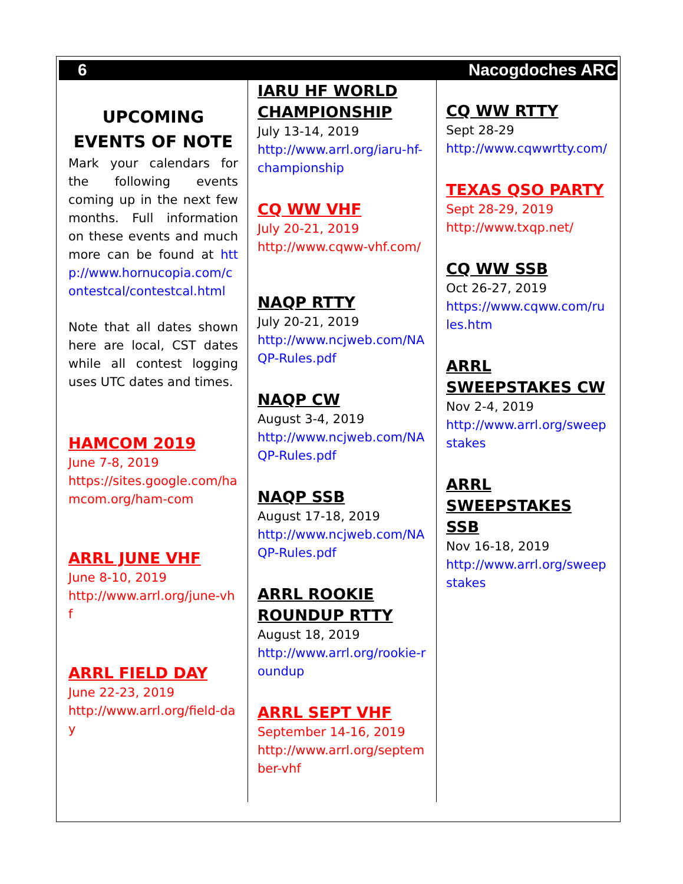6 Nacogdoches ARC
UPCOMING EVENTS OF NOTE
Mark your calendars for the following events coming up in the next few months. Full information on these events and much more can be found at http://www.hornucopia.com/contestcal/contestcal.html
Note that all dates shown here are local, CST dates while all contest logging uses UTC dates and times.
HAMCOM 2019
June 7-8, 2019
https://sites.google.com/hamcom.org/ham-com
ARRL JUNE VHF
June 8-10, 2019
http://www.arrl.org/june-vhf
ARRL FIELD DAY
June 22-23, 2019
http://www.arrl.org/field-day
IARU HF WORLD CHAMPIONSHIP
July 13-14, 2019
http://www.arrl.org/iaru-hf-championship
CQ WW VHF
July 20-21, 2019
http://www.cqww-vhf.com/
NAQP RTTY
July 20-21, 2019
http://www.ncjweb.com/NAQP-Rules.pdf
NAQP CW
August 3-4, 2019
http://www.ncjweb.com/NAQP-Rules.pdf
NAQP SSB
August 17-18, 2019
http://www.ncjweb.com/NAQP-Rules.pdf
ARRL ROOKIE ROUNDUP RTTY
August 18, 2019
http://www.arrl.org/rookie-roundup
ARRL SEPT VHF
September 14-16, 2019
http://www.arrl.org/september-vhf
CQ WW RTTY
Sept 28-29
http://www.cqwwrtty.com/
TEXAS QSO PARTY
Sept 28-29, 2019
http://www.txqp.net/
CQ WW SSB
Oct 26-27, 2019
https://www.cqww.com/rules.htm
ARRL SWEEPSTAKES CW
Nov 2-4, 2019
http://www.arrl.org/sweepstakes
ARRL SWEEPSTAKES SSB
Nov 16-18, 2019
http://www.arrl.org/sweepstakes